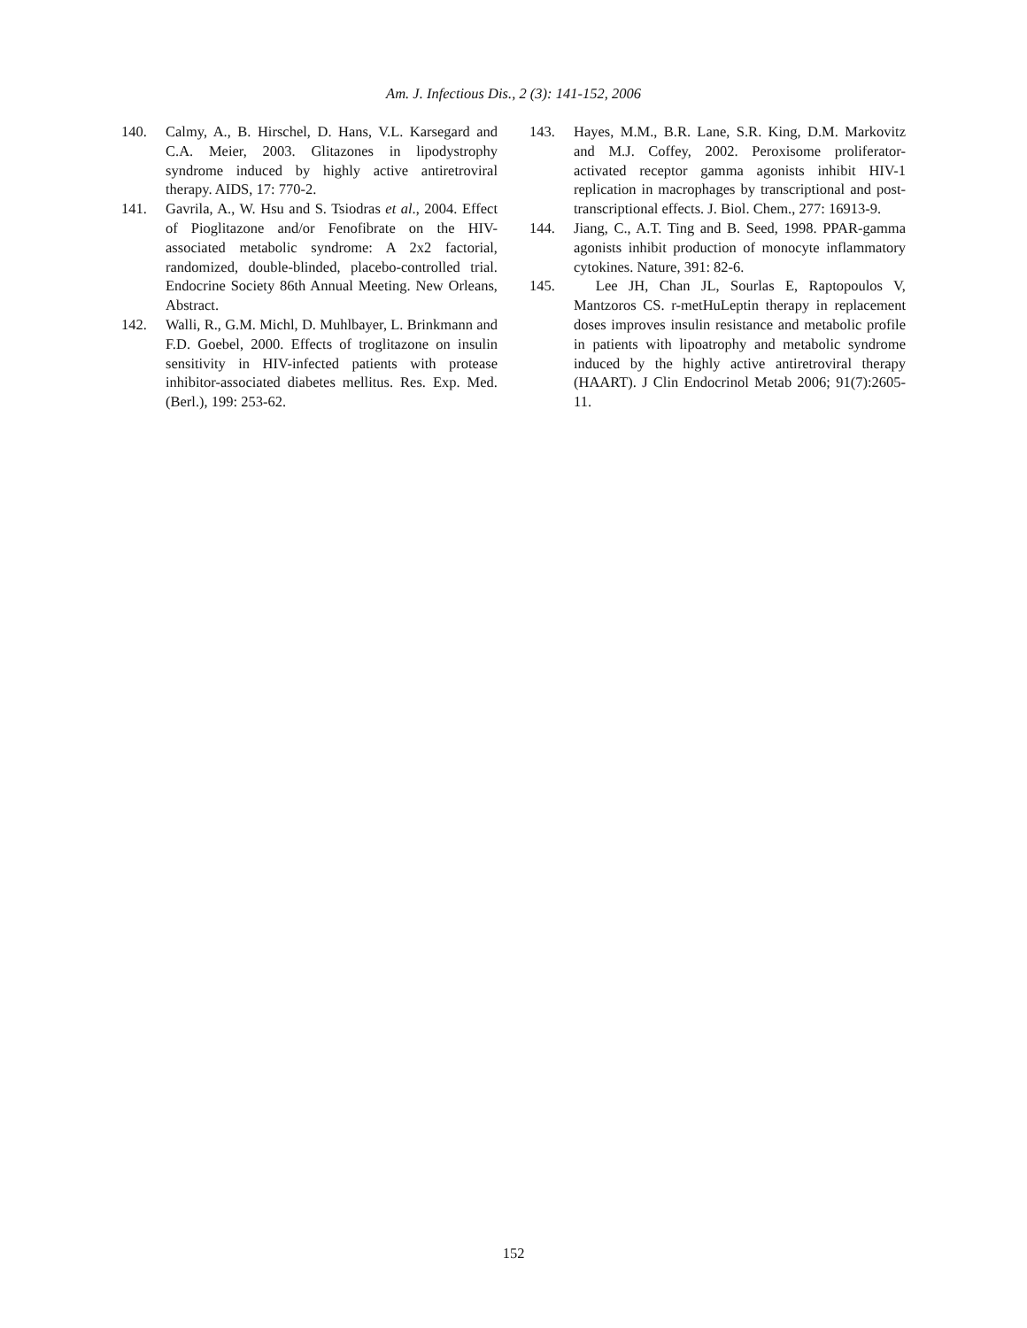Am. J. Infectious Dis., 2 (3): 141-152, 2006
140. Calmy, A., B. Hirschel, D. Hans, V.L. Karsegard and C.A. Meier, 2003. Glitazones in lipodystrophy syndrome induced by highly active antiretroviral therapy. AIDS, 17: 770-2.
141. Gavrila, A., W. Hsu and S. Tsiodras et al., 2004. Effect of Pioglitazone and/or Fenofibrate on the HIV-associated metabolic syndrome: A 2x2 factorial, randomized, double-blinded, placebo-controlled trial. Endocrine Society 86th Annual Meeting. New Orleans, Abstract.
142. Walli, R., G.M. Michl, D. Muhlbayer, L. Brinkmann and F.D. Goebel, 2000. Effects of troglitazone on insulin sensitivity in HIV-infected patients with protease inhibitor-associated diabetes mellitus. Res. Exp. Med. (Berl.), 199: 253-62.
143. Hayes, M.M., B.R. Lane, S.R. King, D.M. Markovitz and M.J. Coffey, 2002. Peroxisome proliferator-activated receptor gamma agonists inhibit HIV-1 replication in macrophages by transcriptional and post-transcriptional effects. J. Biol. Chem., 277: 16913-9.
144. Jiang, C., A.T. Ting and B. Seed, 1998. PPAR-gamma agonists inhibit production of monocyte inflammatory cytokines. Nature, 391: 82-6.
145. Lee JH, Chan JL, Sourlas E, Raptopoulos V, Mantzoros CS. r-metHuLeptin therapy in replacement doses improves insulin resistance and metabolic profile in patients with lipoatrophy and metabolic syndrome induced by the highly active antiretroviral therapy (HAART). J Clin Endocrinol Metab 2006; 91(7):2605-11.
152